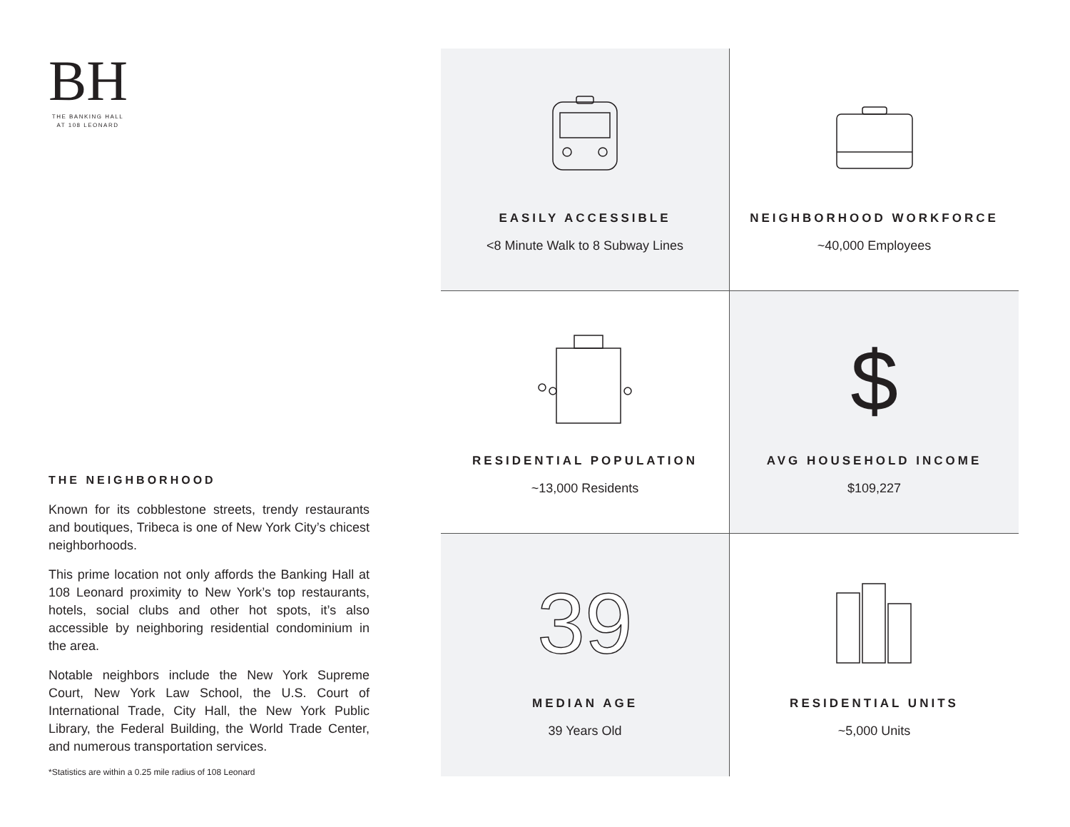BH
THE BANKING HALL
AT 108 LEONARD
THE NEIGHBORHOOD
Known for its cobblestone streets, trendy restaurants and boutiques, Tribeca is one of New York City’s chicest neighborhoods.
This prime location not only affords the Banking Hall at 108 Leonard proximity to New York’s top restaurants, hotels, social clubs and other hot spots, it’s also accessible by neighboring residential condominium in the area.
Notable neighbors include the New York Supreme Court, New York Law School, the U.S. Court of International Trade, City Hall, the New York Public Library, the Federal Building, the World Trade Center, and numerous transportation services.
*Statistics are within a 0.25 mile radius of 108 Leonard
EASILY ACCESSIBLE
<8 Minute Walk to 8 Subway Lines
NEIGHBORHOOD WORKFORCE
~40,000 Employees
RESIDENTIAL POPULATION
~13,000 Residents
$
AVG HOUSEHOLD INCOME
$109,227
39
MEDIAN AGE
39 Years Old
RESIDENTIAL UNITS
~5,000 Units